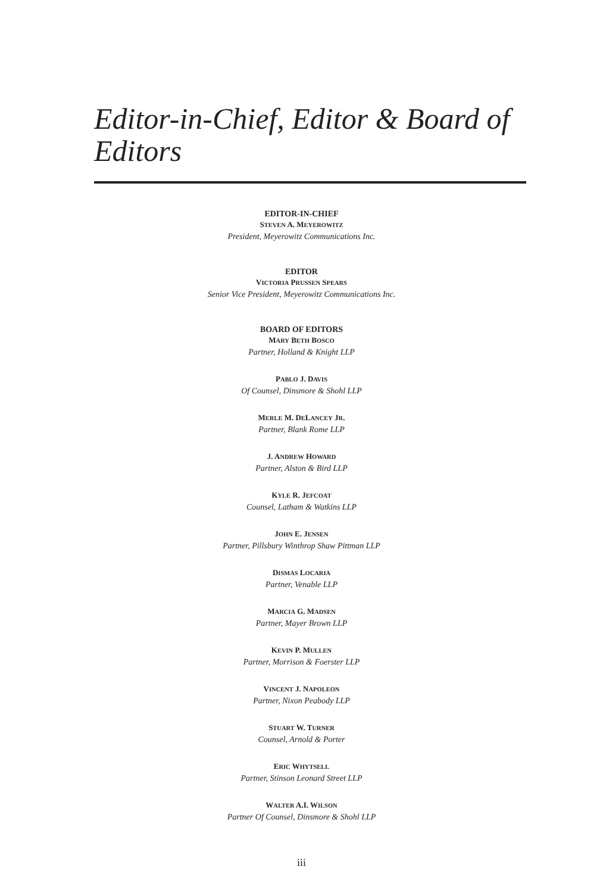Editor-in-Chief, Editor & Board of Editors
EDITOR-IN-CHIEF
STEVEN A. MEYEROWITZ
President, Meyerowitz Communications Inc.
EDITOR
VICTORIA PRUSSEN SPEARS
Senior Vice President, Meyerowitz Communications Inc.
BOARD OF EDITORS
MARY BETH BOSCO
Partner, Holland & Knight LLP
PABLO J. DAVIS
Of Counsel, Dinsmore & Shohl LLP
MERLE M. DELANCEY JR.
Partner, Blank Rome LLP
J. ANDREW HOWARD
Partner, Alston & Bird LLP
KYLE R. JEFCOAT
Counsel, Latham & Watkins LLP
JOHN E. JENSEN
Partner, Pillsbury Winthrop Shaw Pittman LLP
DISMAS LOCARIA
Partner, Venable LLP
MARCIA G. MADSEN
Partner, Mayer Brown LLP
KEVIN P. MULLEN
Partner, Morrison & Foerster LLP
VINCENT J. NAPOLEON
Partner, Nixon Peabody LLP
STUART W. TURNER
Counsel, Arnold & Porter
ERIC WHYTSELL
Partner, Stinson Leonard Street LLP
WALTER A.I. WILSON
Partner Of Counsel, Dinsmore & Shohl LLP
iii